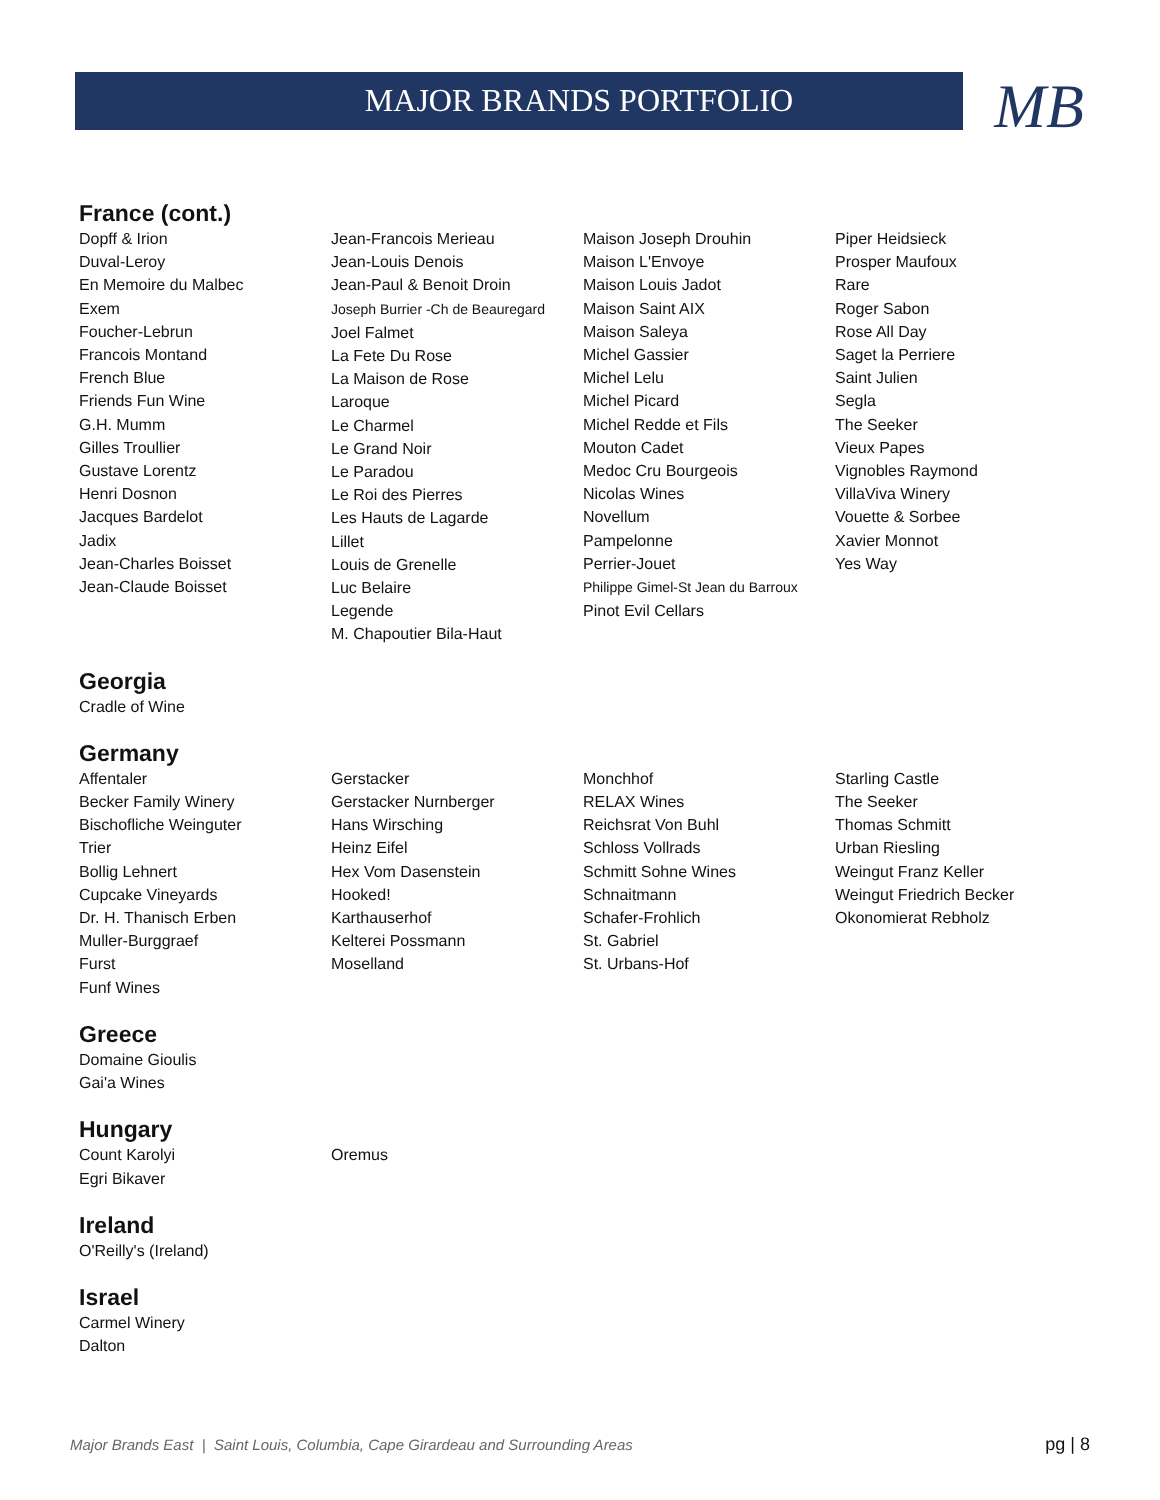MAJOR BRANDS PORTFOLIO MB
France (cont.)
Dopff & Irion
Duval-Leroy
En Memoire du Malbec
Exem
Foucher-Lebrun
Francois Montand
French Blue
Friends Fun Wine
G.H. Mumm
Gilles Troullier
Gustave Lorentz
Henri Dosnon
Jacques Bardelot
Jadix
Jean-Charles Boisset
Jean-Claude Boisset
Jean-Francois Merieau
Jean-Louis Denois
Jean-Paul & Benoit Droin
Joseph Burrier -Ch de Beauregard
Joel Falmet
La Fete Du Rose
La Maison de Rose
Laroque
Le Charmel
Le Grand Noir
Le Paradou
Le Roi des Pierres
Les Hauts de Lagarde
Lillet
Louis de Grenelle
Luc Belaire
Legende
M. Chapoutier Bila-Haut
Maison Joseph Drouhin
Maison L'Envoye
Maison Louis Jadot
Maison Saint AIX
Maison Saleya
Michel Gassier
Michel Lelu
Michel Picard
Michel Redde et Fils
Mouton Cadet
Medoc Cru Bourgeois
Nicolas Wines
Novellum
Pampelonne
Perrier-Jouet
Philippe Gimel-St Jean du Barroux
Pinot Evil Cellars
Piper Heidsieck
Prosper Maufoux
Rare
Roger Sabon
Rose All Day
Saget la Perriere
Saint Julien
Segla
The Seeker
Vieux Papes
Vignobles Raymond
VillaViva Winery
Vouette & Sorbee
Xavier Monnot
Yes Way
Georgia
Cradle of Wine
Germany
Affentaler
Becker Family Winery
Bischofliche Weinguter
Trier
Bollig Lehnert
Cupcake Vineyards
Dr. H. Thanisch Erben
Muller-Burggraef
Furst
Funf Wines
Gerstacker
Gerstacker Nurnberger
Hans Wirsching
Heinz Eifel
Hex Vom Dasenstein
Hooked!
Karthauserhof
Kelterei Possmann
Moselland
Monchhof
RELAX Wines
Reichsrat Von Buhl
Schloss Vollrads
Schmitt Sohne Wines
Schnaitmann
Schafer-Frohlich
St. Gabriel
St. Urbans-Hof
Starling Castle
The Seeker
Thomas Schmitt
Urban Riesling
Weingut Franz Keller
Weingut Friedrich Becker
Okonomierat Rebholz
Greece
Domaine Gioulis
Gai'a Wines
Hungary
Count Karolyi
Egri Bikaver
Oremus
Ireland
O'Reilly's (Ireland)
Israel
Carmel Winery
Dalton
Major Brands East | Saint Louis, Columbia, Cape Girardeau and Surrounding Areas pg | 8